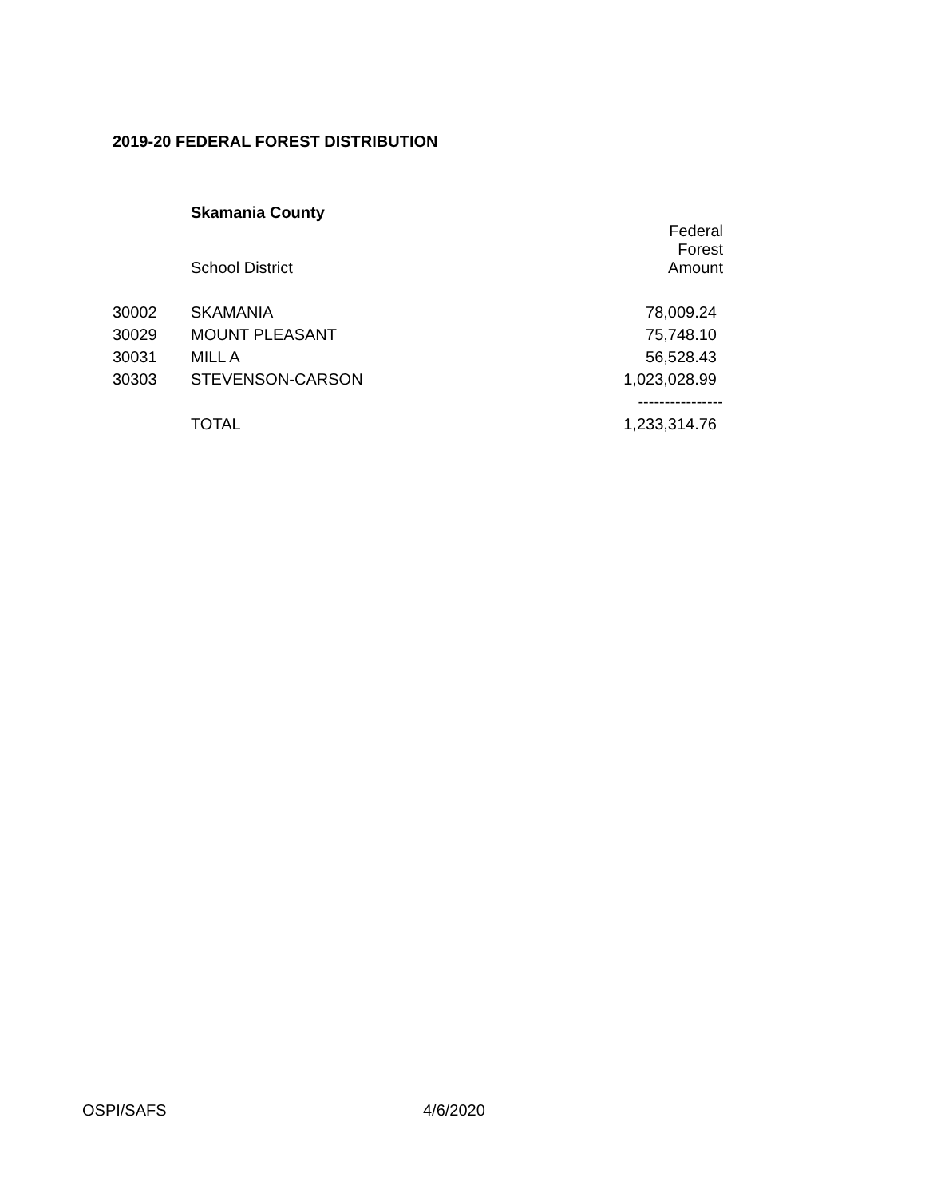2019-20 FEDERAL FOREST DISTRIBUTION
| | Skamania County | |
| | School District | Federal Forest Amount |
| 30002 | SKAMANIA | 78,009.24 |
| 30029 | MOUNT PLEASANT | 75,748.10 |
| 30031 | MILL A | 56,528.43 |
| 30303 | STEVENSON-CARSON | 1,023,028.99 |
| | | ---------------- |
| | TOTAL | 1,233,314.76 |
OSPI/SAFS 4/6/2020